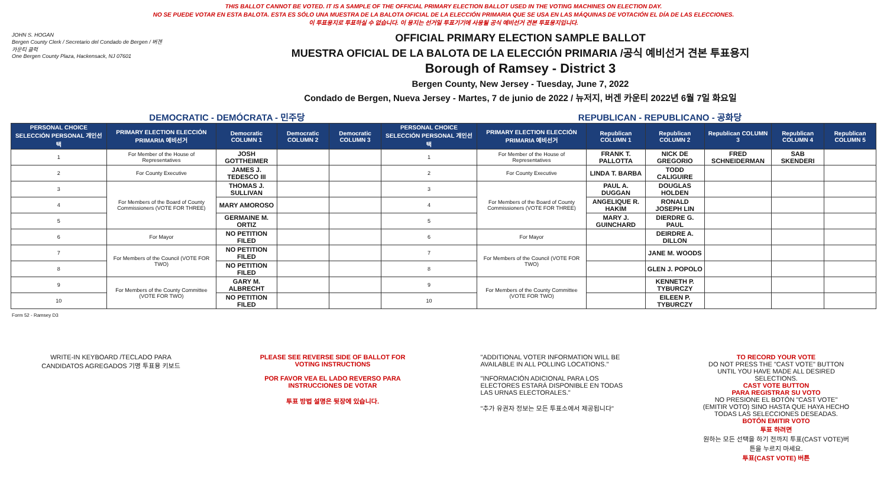THIS BALLOT CANNOT BE VOTED. IT IS A SAMPLE OF THE OFFICIAL PRIMARY ELECTION BALLOT USED IN THE VOTING MACHINES ON ELECTION DAY.
NO SE PUEDE VOTAR EN ESTA BALOTA. ESTA ES SÓLO UNA MUESTRA DE LA BALOTA OFICIAL DE LA ELECCIÓN PRIMARIA QUE SE USA EN LAS MÁQUINAS DE VOTACIÓN EL DÍA DE LAS ELECCIONES.
이 투표용지로 투표하실 수 없습니다. 이 용지는 선거일 투표기기에 사용될 공식 예비선거 견본 투표용지입니다.
JOHN S. HOGAN
Bergen County Clerk / Secretario del Condado de Bergen / 버겐카운티 클럭
One Bergen County Plaza, Hackensack, NJ 07601
OFFICIAL PRIMARY ELECTION SAMPLE BALLOT
MUESTRA OFICIAL DE LA BALOTA DE LA ELECCIÓN PRIMARIA /공식 예비선거 견본 투표용지
Borough of Ramsey - District 3
Bergen County, New Jersey - Tuesday, June 7, 2022
Condado de Bergen, Nueva Jersey - Martes, 7 de junio de 2022 / 뉴저지, 버겐 카운티 2022년 6월 7일 화요일
DEMOCRATIC - DEMÓCRATA - 민주당 REPUBLICAN - REPUBLICANO - 공화당
| PERSONAL CHOICE SELECCIÓN PERSONAL 개인선택 | PRIMARY ELECTION ELECCIÓN PRIMARIA 예비선거 | Democratic COLUMN 1 | Democratic COLUMN 2 | Democratic COLUMN 3 | PERSONAL CHOICE SELECCIÓN PERSONAL 개인선택 | PRIMARY ELECTION ELECCIÓN PRIMARIA 예비선거 | Republican COLUMN 1 | Republican COLUMN 2 | Republican COLUMN 3 | Republican COLUMN 4 | Republican COLUMN 5 |
| --- | --- | --- | --- | --- | --- | --- | --- | --- | --- | --- | --- |
| 1 | For Member of the House of Representatives | JOSH GOTTHEIMER | | | 1 | For Member of the House of Representatives | FRANK T. PALLOTTA | NICK DE GREGORIO | FRED SCHNEIDERMAN | SAB SKENDERI | |
| 2 | For County Executive | JAMES J. TEDESCO III | | | 2 | For County Executive | LINDA T. BARBA | TODD CALIGUIRE | | | |
| 3 | For Members of the Board of County Commissioners (VOTE FOR THREE) | THOMAS J. SULLIVAN | | | 3 | For Members of the Board of County Commissioners (VOTE FOR THREE) | PAUL A. DUGGAN | DOUGLAS HOLDEN | | | |
| 4 | | MARY AMOROSO | | | 4 | | ANGELIQUE R. HAKIM | RONALD JOSEPH LIN | | | |
| 5 | | GERMAINE M. ORTIZ | | | 5 | | MARY J. GUINCHARD | DIERDRE G. PAUL | | | |
| 6 | For Mayor | NO PETITION FILED | | | 6 | For Mayor | | DEIRDRE A. DILLON | | | |
| 7 | For Members of the Council (VOTE FOR TWO) | NO PETITION FILED | | | 7 | For Members of the Council (VOTE FOR TWO) | | JANE M. WOODS | | | |
| 8 | | NO PETITION FILED | | | 8 | | | GLEN J. POPOLO | | | |
| 9 | For Members of the County Committee (VOTE FOR TWO) | GARY M. ALBRECHT | | | 9 | For Members of the County Committee (VOTE FOR TWO) | | KENNETH P. TYBURCZY | | | |
| 10 | | NO PETITION FILED | | | 10 | | | EILEEN P. TYBURCZY | | | |
Form 52 - Ramsey D3
WRITE-IN KEYBOARD /TECLADO PARA CANDIDATOS AGREGADOS 기명 투표용 키보드
PLEASE SEE REVERSE SIDE OF BALLOT FOR VOTING INSTRUCTIONS
POR FAVOR VEA EL LADO REVERSO PARA INSTRUCCIONES DE VOTAR
투표 방법 설명은 뒷장에 있습니다.
"ADDITIONAL VOTER INFORMATION WILL BE AVAILABLE IN ALL POLLING LOCATIONS."
"INFORMACIÓN ADICIONAL PARA LOS ELECTORES ESTARÁ DISPONIBLE EN TODAS LAS URNAS ELECTORALES."
"추가 유권자 정보는 모든 투표소에서 제공됩니다"
TO RECORD YOUR VOTE
DO NOT PRESS THE "CAST VOTE" BUTTON UNTIL YOU HAVE MADE ALL DESIRED SELECTIONS.
CAST VOTE BUTTON
PARA REGISTRAR SU VOTO
NO PRESIONE EL BOTÓN "CAST VOTE" (EMITIR VOTO) SINO HASTA QUE HAYA HECHO TODAS LAS SELECCIONES DESEADAS.
BOTÓN EMITIR VOTO
투표 하려면
원하는 모든 선택을 하기 전까지 투표(CAST VOTE)버튼을 누르지 마세요.
투표(CAST VOTE) 버튼